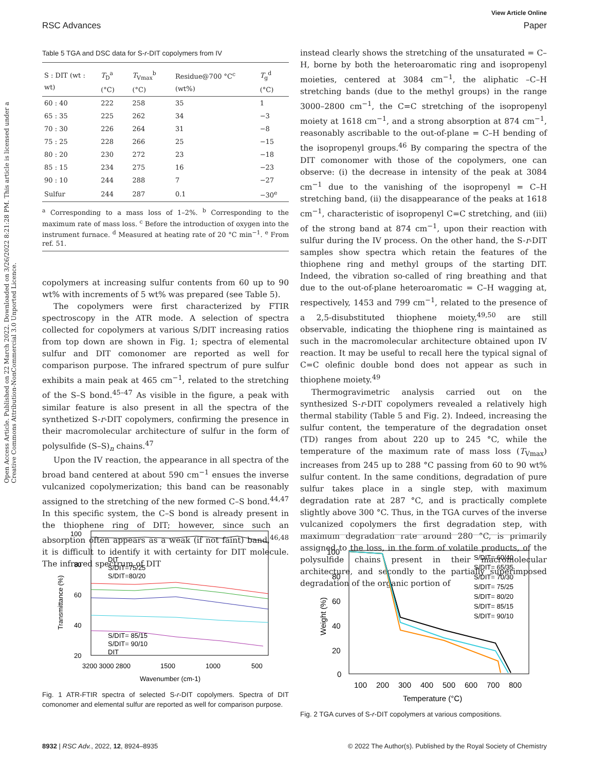View Article Online
RSC Advances Paper
Open Access Article. Published on 22 March 2022. Downloaded on 3/26/2022 8:21:28 PM. This article is licensed under a Creative Commons Attribution-NonCommercial 3.0 Unported Licence.
Table 5 TGA and DSC data for S-r-DIT copolymers from IV
| S : DIT (wt : wt) | T<sub>D</sub><sup>a</sup> (°C) | T<sub>Vmax</sub><sup>b</sup> (°C) | Residue@700 °C<sup>c</sup> (wt%) | T<sub>g</sub><sup>d</sup> (°C) |
| --- | --- | --- | --- | --- |
| 60 : 40 | 222 | 258 | 35 | 1 |
| 65 : 35 | 225 | 262 | 34 | −3 |
| 70 : 30 | 226 | 264 | 31 | −8 |
| 75 : 25 | 228 | 266 | 25 | −15 |
| 80 : 20 | 230 | 272 | 23 | −18 |
| 85 : 15 | 234 | 275 | 16 | −23 |
| 90 : 10 | 244 | 288 | 7 | −27 |
| Sulfur | 244 | 287 | 0.1 | −30<sup>e</sup> |
<sup>a</sup> Corresponding to a mass loss of 1–2%. <sup>b</sup> Corresponding to the maximum rate of mass loss. <sup>c</sup> Before the introduction of oxygen into the instrument furnace. <sup>d</sup> Measured at heating rate of 20 °C min<sup>−1</sup>. <sup>e</sup> From ref. 51.
copolymers at increasing sulfur contents from 60 up to 90 wt% with increments of 5 wt% was prepared (see Table 5).
The copolymers were first characterized by FTIR spectroscopy in the ATR mode. A selection of spectra collected for copolymers at various S/DIT increasing ratios from top down are shown in Fig. 1; spectra of elemental sulfur and DIT comonomer are reported as well for comparison purpose. The infrared spectrum of pure sulfur exhibits a main peak at 465 cm<sup>−1</sup>, related to the stretching of the S–S bond.<sup>45–47</sup> As visible in the figure, a peak with similar feature is also present in all the spectra of the synthetized S-r-DIT copolymers, confirming the presence in their macromolecular architecture of sulfur in the form of polysulfide (S–S)<sub>n</sub> chains.<sup>47</sup>
Upon the IV reaction, the appearance in all spectra of the broad band centered at about 590 cm<sup>−1</sup> ensues the inverse vulcanized copolymerization; this band can be reasonably assigned to the stretching of the new formed C–S bond.<sup>44,47</sup> In this specific system, the C–S bond is already present in the thiophene ring of DIT; however, since such an absorption often appears as a weak (if not faint) band,<sup>46,48</sup> it is difficult to identify it with certainty for DIT molecule. The infrared spectrum of DIT
instead clearly shows the stretching of the unsaturated = C–H, borne by both the heteroaromatic ring and isopropenyl moieties, centered at 3084 cm<sup>−1</sup>, the aliphatic –C–H stretching bands (due to the methyl groups) in the range 3000–2800 cm<sup>−1</sup>, the C=C stretching of the isopropenyl moiety at 1618 cm<sup>−1</sup>, and a strong absorption at 874 cm<sup>−1</sup>, reasonably ascribable to the out-of-plane = C–H bending of the isopropenyl groups.<sup>46</sup> By comparing the spectra of the DIT comonomer with those of the copolymers, one can observe: (i) the decrease in intensity of the peak at 3084 cm<sup>−1</sup> due to the vanishing of the isopropenyl = C–H stretching band, (ii) the disappearance of the peaks at 1618 cm<sup>−1</sup>, characteristic of isopropenyl C=C stretching, and (iii) of the strong band at 874 cm<sup>−1</sup>, upon their reaction with sulfur during the IV process. On the other hand, the S-r-DIT samples show spectra which retain the features of the thiophene ring and methyl groups of the starting DIT. Indeed, the vibration so-called of ring breathing and that due to the out-of-plane heteroaromatic = C–H wagging at, respectively, 1453 and 799 cm<sup>−1</sup>, related to the presence of a 2,5-disubstituted thiophene moiety,<sup>49,50</sup> are still observable, indicating the thiophene ring is maintained as such in the macromolecular architecture obtained upon IV reaction. It may be useful to recall here the typical signal of C=C olefinic double bond does not appear as such in thiophene moiety.<sup>49</sup>
Thermogravimetric analysis carried out on the synthesized S-r-DIT copolymers revealed a relatively high thermal stability (Table 5 and Fig. 2). Indeed, increasing the sulfur content, the temperature of the degradation onset (TD) ranges from about 220 up to 245 °C, while the temperature of the maximum rate of mass loss (T<sub>Vmax</sub>) increases from 245 up to 288 °C passing from 60 to 90 wt% sulfur content. In the same conditions, degradation of pure sulfur takes place in a single step, with maximum degradation rate at 287 °C, and is practically complete slightly above 300 °C. Thus, in the TGA curves of the inverse vulcanized copolymers the first degradation step, with maximum degradation rate around 280 °C, is primarily assigned to the loss, in the form of volatile products, of the polysulfide chains present in their macromolecular architecture, and secondly to the partially superimposed degradation of the organic portion of
100
80
60
40
20
Transmittance (%)
3200 3000 2800
1500
1000
500
Wavenumber (cm-1)
DIT
S/DIT=75/25
S/DIT=80/20
S/DIT= 85/15
S/DIT= 90/10
DIT
Fig. 1 ATR-FTIR spectra of selected S-r-DIT copolymers. Spectra of DIT comonomer and elemental sulfur are reported as well for comparison purpose.
100
80
60
40
20
0
Weight (%)
100
200
300
400
500
600
700
800
Temperature (°C)
S/DIT= 60/40
S/DIT= 65/35
S/DIT= 70/30
S/DIT= 75/25
S/DIT= 80/20
S/DIT= 85/15
S/DIT= 90/10
Fig. 2 TGA curves of S-r-DIT copolymers at various compositions.
8932 | RSC Adv., 2022, 12, 8924–8935 © 2022 The Author(s). Published by the Royal Society of Chemistry